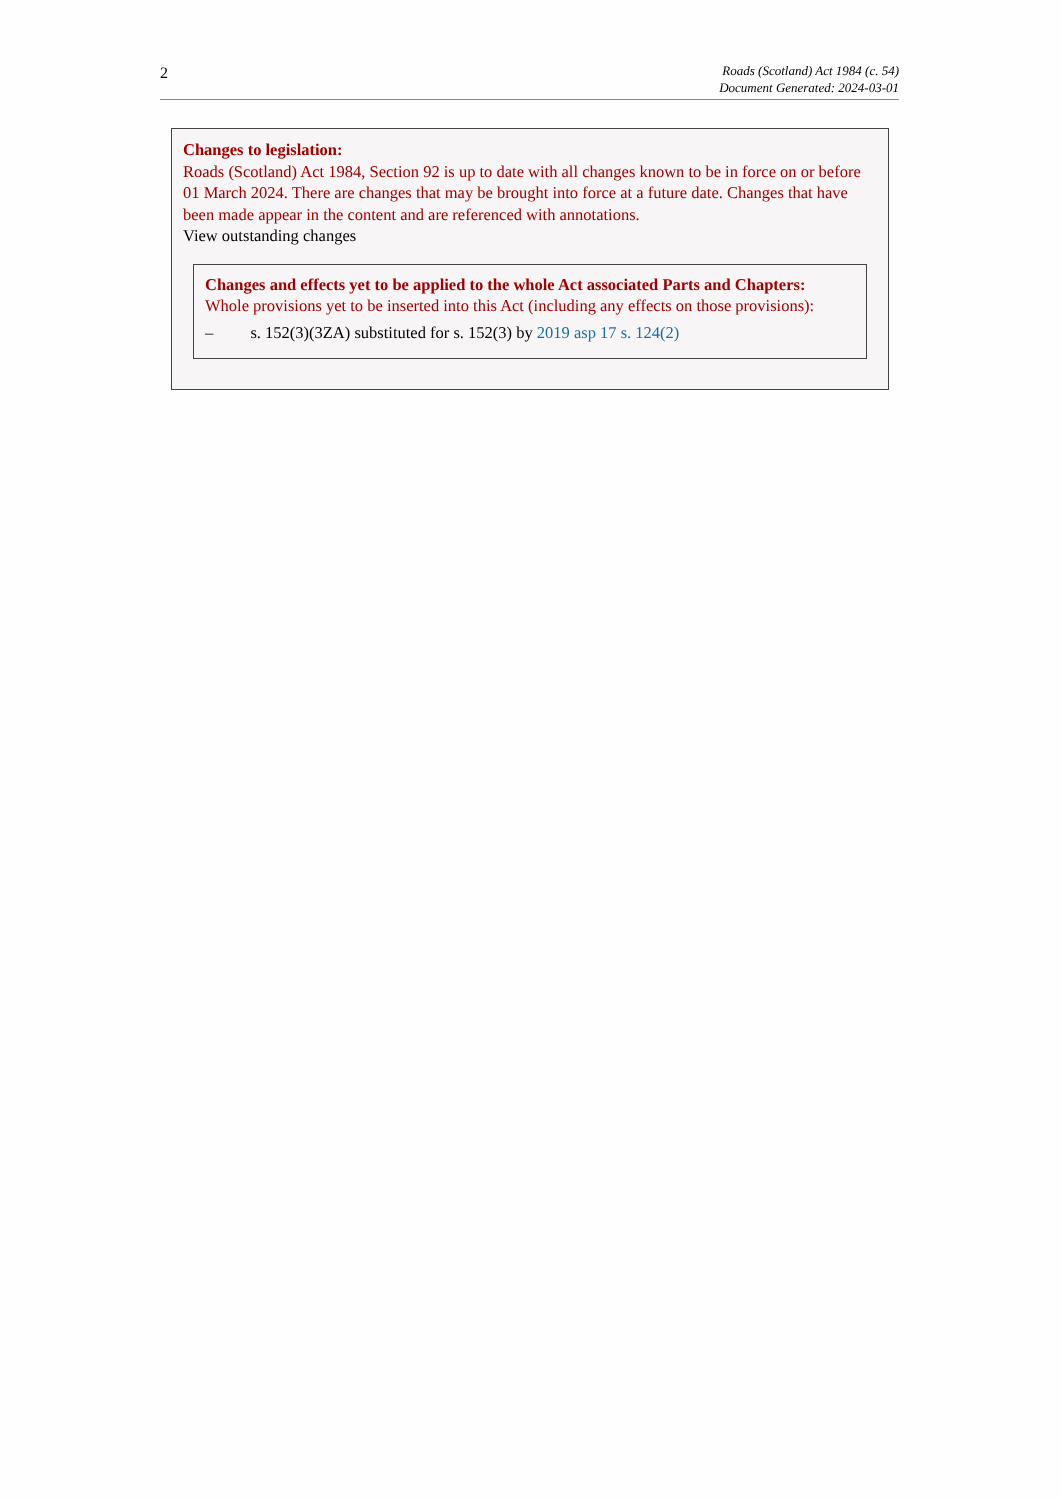2
Roads (Scotland) Act 1984 (c. 54)
Document Generated: 2024-03-01
Changes to legislation:
Roads (Scotland) Act 1984, Section 92 is up to date with all changes known to be in force on or before 01 March 2024. There are changes that may be brought into force at a future date. Changes that have been made appear in the content and are referenced with annotations.
View outstanding changes
Changes and effects yet to be applied to the whole Act associated Parts and Chapters:
Whole provisions yet to be inserted into this Act (including any effects on those provisions):
– s. 152(3)(3ZA) substituted for s. 152(3) by 2019 asp 17 s. 124(2)